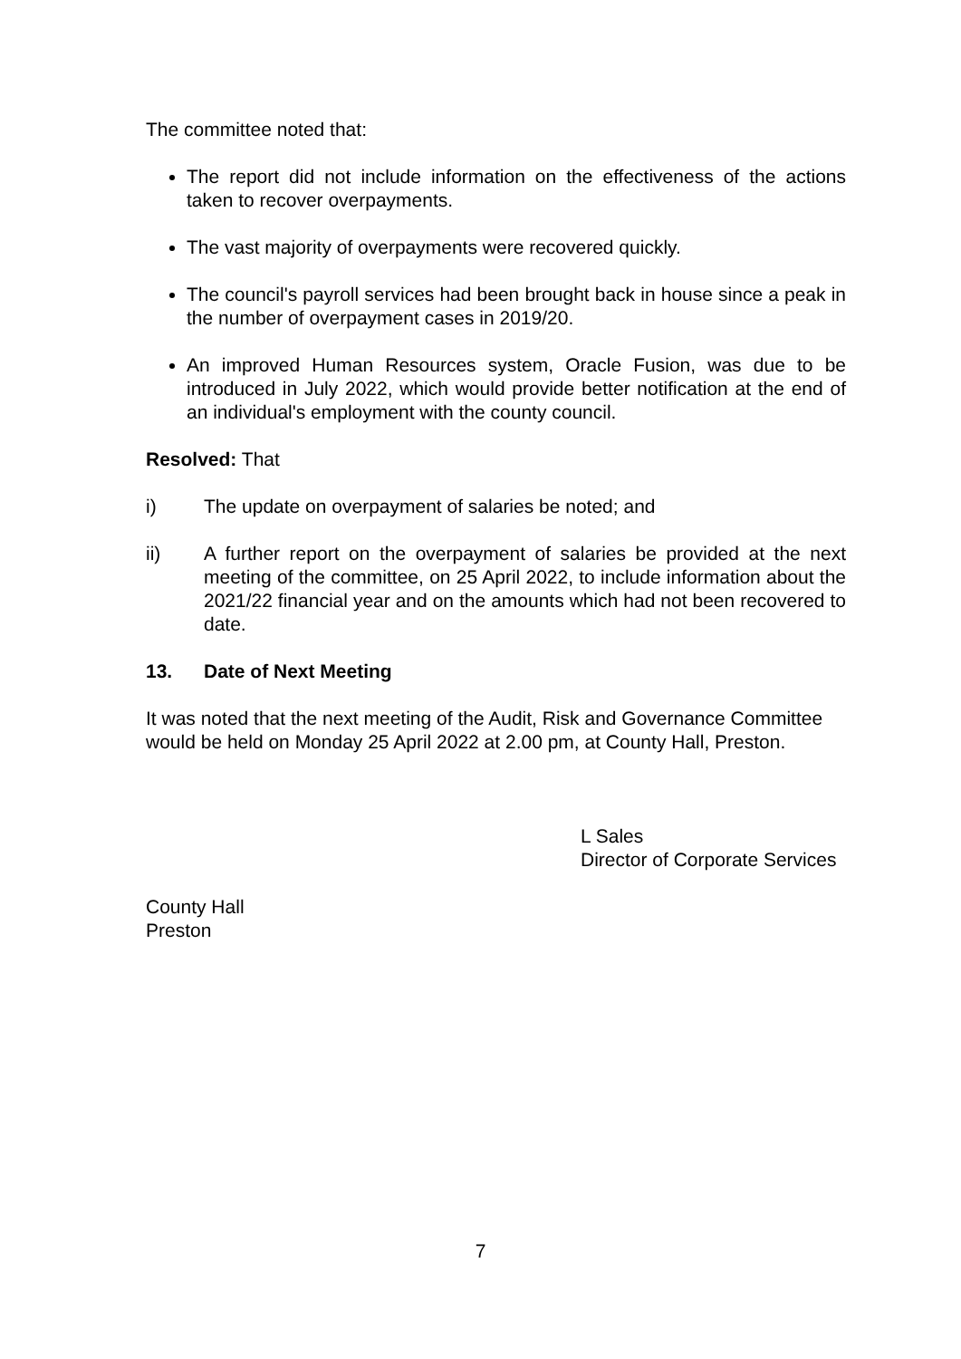The committee noted that:
The report did not include information on the effectiveness of the actions taken to recover overpayments.
The vast majority of overpayments were recovered quickly.
The council's payroll services had been brought back in house since a peak in the number of overpayment cases in 2019/20.
An improved Human Resources system, Oracle Fusion, was due to be introduced in July 2022, which would provide better notification at the end of an individual's employment with the county council.
Resolved: That
i) The update on overpayment of salaries be noted; and
ii) A further report on the overpayment of salaries be provided at the next meeting of the committee, on 25 April 2022, to include information about the 2021/22 financial year and on the amounts which had not been recovered to date.
13. Date of Next Meeting
It was noted that the next meeting of the Audit, Risk and Governance Committee would be held on Monday 25 April 2022 at 2.00 pm, at County Hall, Preston.
L Sales
Director of Corporate Services
County Hall
Preston
7